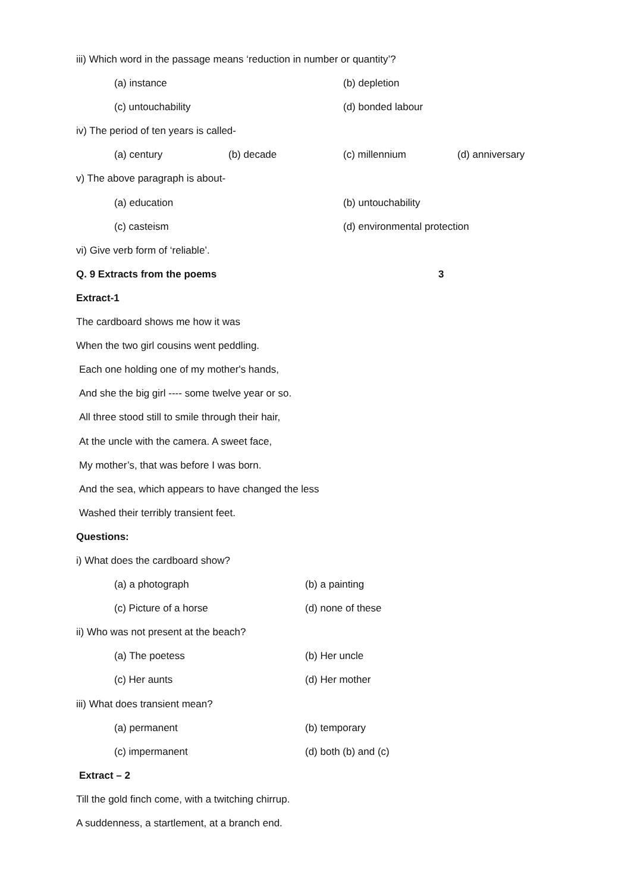iii) Which word in the passage means ‘reduction in number or quantity’?
(a) instance (b) depletion
(c) untouchability (d) bonded labour
iv) The period of ten years is called-
(a) century (b) decade (c) millennium (d) anniversary
v) The above paragraph is about-
(a) education (b) untouchability
(c) casteism (d) environmental protection
vi) Give verb form of ‘reliable’.
Q. 9 Extracts from the poems 3
Extract-1
The cardboard shows me how it was
When the two girl cousins went peddling.
Each one holding one of my mother's hands,
And she the big girl ---- some twelve year or so.
All three stood still to smile through their hair,
At the uncle with the camera. A sweet face,
My mother’s, that was before I was born.
And the sea, which appears to have changed the less
Washed their terribly transient feet.
Questions:
i) What does the cardboard show?
(a) a photograph (b) a painting
(c) Picture of a horse (d) none of these
ii) Who was not present at the beach?
(a) The poetess (b) Her uncle
(c) Her aunts (d) Her mother
iii) What does transient mean?
(a) permanent (b) temporary
(c) impermanent (d) both (b) and (c)
Extract – 2
Till the gold finch come, with a twitching chirrup.
A suddenness, a startlement, at a branch end.